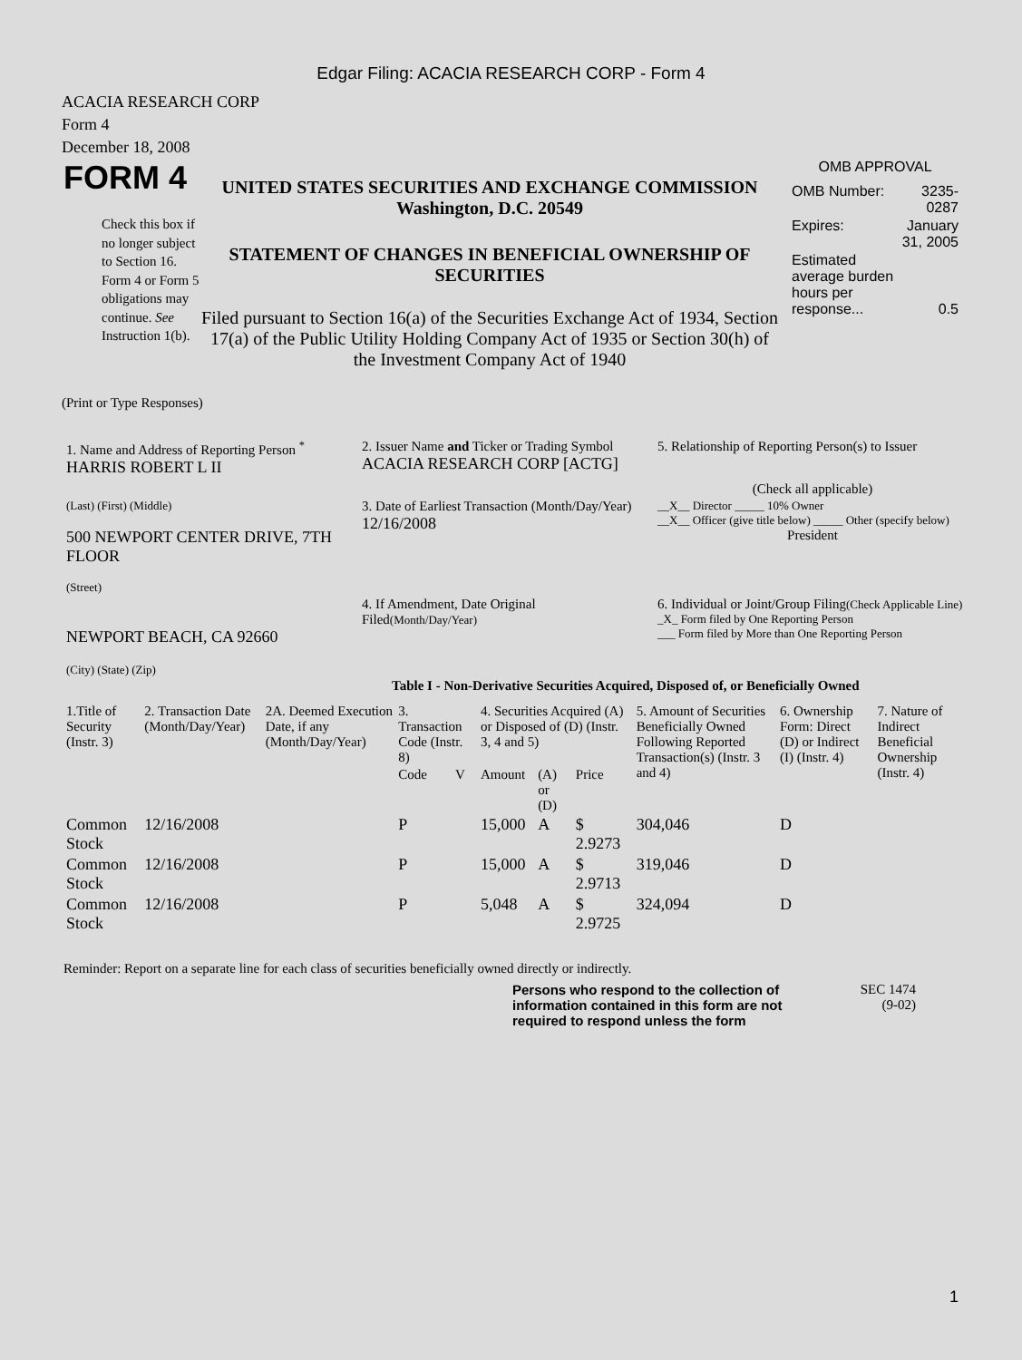Edgar Filing: ACACIA RESEARCH CORP - Form 4
ACACIA RESEARCH CORP
Form 4
December 18, 2008
FORM 4
Check this box if no longer subject to Section 16. Form 4 or Form 5 obligations may continue. See Instruction 1(b).
UNITED STATES SECURITIES AND EXCHANGE COMMISSION
Washington, D.C. 20549
STATEMENT OF CHANGES IN BENEFICIAL OWNERSHIP OF SECURITIES
Filed pursuant to Section 16(a) of the Securities Exchange Act of 1934, Section 17(a) of the Public Utility Holding Company Act of 1935 or Section 30(h) of the Investment Company Act of 1940
OMB APPROVAL
| OMB Number: | 3235-0287 |
| Expires: | January 31, 2005 |
| Estimated average burden hours per response... | 0.5 |
(Print or Type Responses)
| 1. Name and Address of Reporting Person <sup>*</sup> HARRIS ROBERT L II | 2. Issuer Name and Ticker or Trading Symbol ACACIA RESEARCH CORP [ACTG] | 5. Relationship of Reporting Person(s) to Issuer (Check all applicable) |
| (Last) (First) (Middle) 500 NEWPORT CENTER DRIVE, 7TH FLOOR (Street) | 3. Date of Earliest Transaction (Month/Day/Year) 12/16/2008 | __X__ Director _____ 10% Owner __X__ Officer (give title below) _____ Other (specify below) President |
| NEWPORT BEACH, CA 92660 (City) (State) (Zip) | 4. If Amendment, Date Original Filed (Month/Day/Year) | 6. Individual or Joint/Group Filing (Check Applicable Line) _X_ Form filed by One Reporting Person ___ Form filed by More than One Reporting Person |
Table I - Non-Derivative Securities Acquired, Disposed of, or Beneficially Owned
| 1.Title of Security (Instr. 3) | 2. Transaction Date (Month/Day/Year) | 2A. Deemed Execution Date, if any (Month/Day/Year) | 3. Transaction Code (Instr. 8) | | 4. Securities Acquired (A) or Disposed of (D) (Instr. 3, 4 and 5) | | | 5. Amount of Securities Beneficially Owned Following Reported Transaction(s) (Instr. 3 and 4) | 6. Ownership Form: Direct (D) or Indirect (I) (Instr. 4) | 7. Nature of Indirect Beneficial Ownership (Instr. 4) |
| --- | --- | --- | --- | --- | --- | --- | --- | --- | --- | --- |
| | | | Code | V | Amount | (A) or (D) | Price | | | |
| Common Stock | 12/16/2008 | | P | | 15,000 | A | $ 2.9273 | 304,046 | D | |
| Common Stock | 12/16/2008 | | P | | 15,000 | A | $ 2.9713 | 319,046 | D | |
| Common Stock | 12/16/2008 | | P | | 5,048 | A | $ 2.9725 | 324,094 | D | |
Reminder: Report on a separate line for each class of securities beneficially owned directly or indirectly.
Persons who respond to the collection of information contained in this form are not required to respond unless the form
SEC 1474
(9-02)
1